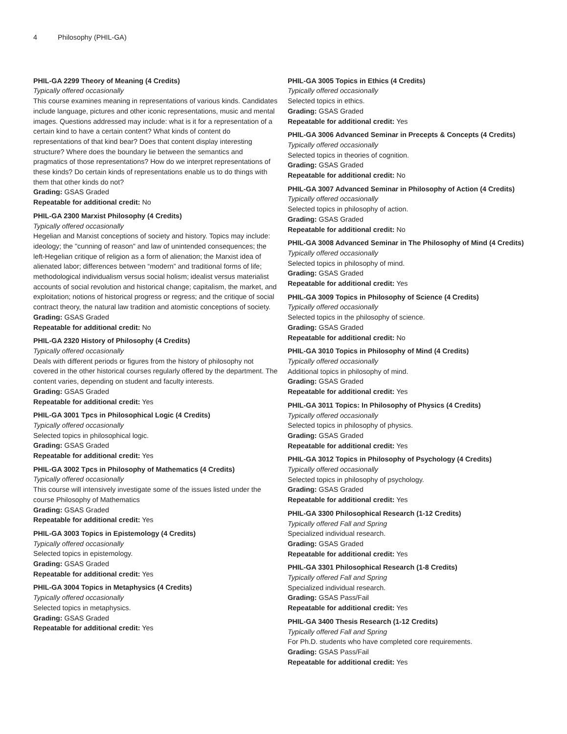4 Philosophy (PHIL-GA)
PHIL-GA 2299 Theory of Meaning (4 Credits)
Typically offered occasionally
This course examines meaning in representations of various kinds. Candidates include language, pictures and other iconic representations, music and mental images. Questions addressed may include: what is it for a representation of a certain kind to have a certain content? What kinds of content do representations of that kind bear? Does that content display interesting structure? Where does the boundary lie between the semantics and pragmatics of those representations? How do we interpret representations of these kinds? Do certain kinds of representations enable us to do things with them that other kinds do not?
Grading: GSAS Graded
Repeatable for additional credit: No
PHIL-GA 2300 Marxist Philosophy (4 Credits)
Typically offered occasionally
Hegelian and Marxist conceptions of society and history. Topics may include: ideology; the "cunning of reason" and law of unintended consequences; the left-Hegelian critique of religion as a form of alienation; the Marxist idea of alienated labor; differences between “modern” and traditional forms of life; methodological individualism versus social holism; idealist versus materialist accounts of social revolution and historical change; capitalism, the market, and exploitation; notions of historical progress or regress; and the critique of social contract theory, the natural law tradition and atomistic conceptions of society.
Grading: GSAS Graded
Repeatable for additional credit: No
PHIL-GA 2320 History of Philosophy (4 Credits)
Typically offered occasionally
Deals with different periods or figures from the history of philosophy not covered in the other historical courses regularly offered by the department. The content varies, depending on student and faculty interests.
Grading: GSAS Graded
Repeatable for additional credit: Yes
PHIL-GA 3001 Tpcs in Philosophical Logic (4 Credits)
Typically offered occasionally
Selected topics in philosophical logic.
Grading: GSAS Graded
Repeatable for additional credit: Yes
PHIL-GA 3002 Tpcs in Philosophy of Mathematics (4 Credits)
Typically offered occasionally
This course will intensively investigate some of the issues listed under the course Philosophy of Mathematics
Grading: GSAS Graded
Repeatable for additional credit: Yes
PHIL-GA 3003 Topics in Epistemology (4 Credits)
Typically offered occasionally
Selected topics in epistemology.
Grading: GSAS Graded
Repeatable for additional credit: Yes
PHIL-GA 3004 Topics in Metaphysics (4 Credits)
Typically offered occasionally
Selected topics in metaphysics.
Grading: GSAS Graded
Repeatable for additional credit: Yes
PHIL-GA 3005 Topics in Ethics (4 Credits)
Typically offered occasionally
Selected topics in ethics.
Grading: GSAS Graded
Repeatable for additional credit: Yes
PHIL-GA 3006 Advanced Seminar in Precepts & Concepts (4 Credits)
Typically offered occasionally
Selected topics in theories of cognition.
Grading: GSAS Graded
Repeatable for additional credit: No
PHIL-GA 3007 Advanced Seminar in Philosophy of Action (4 Credits)
Typically offered occasionally
Selected topics in philosophy of action.
Grading: GSAS Graded
Repeatable for additional credit: No
PHIL-GA 3008 Advanced Seminar in The Philosophy of Mind (4 Credits)
Typically offered occasionally
Selected topics in philosophy of mind.
Grading: GSAS Graded
Repeatable for additional credit: Yes
PHIL-GA 3009 Topics in Philosophy of Science (4 Credits)
Typically offered occasionally
Selected topics in the philosophy of science.
Grading: GSAS Graded
Repeatable for additional credit: No
PHIL-GA 3010 Topics in Philosophy of Mind (4 Credits)
Typically offered occasionally
Additional topics in philosophy of mind.
Grading: GSAS Graded
Repeatable for additional credit: Yes
PHIL-GA 3011 Topics: In Philosophy of Physics (4 Credits)
Typically offered occasionally
Selected topics in philosophy of physics.
Grading: GSAS Graded
Repeatable for additional credit: Yes
PHIL-GA 3012 Topics in Philosophy of Psychology (4 Credits)
Typically offered occasionally
Selected topics in philosophy of psychology.
Grading: GSAS Graded
Repeatable for additional credit: Yes
PHIL-GA 3300 Philosophical Research (1-12 Credits)
Typically offered Fall and Spring
Specialized individual research.
Grading: GSAS Graded
Repeatable for additional credit: Yes
PHIL-GA 3301 Philosophical Research (1-8 Credits)
Typically offered Fall and Spring
Specialized individual research.
Grading: GSAS Pass/Fail
Repeatable for additional credit: Yes
PHIL-GA 3400 Thesis Research (1-12 Credits)
Typically offered Fall and Spring
For Ph.D. students who have completed core requirements.
Grading: GSAS Pass/Fail
Repeatable for additional credit: Yes